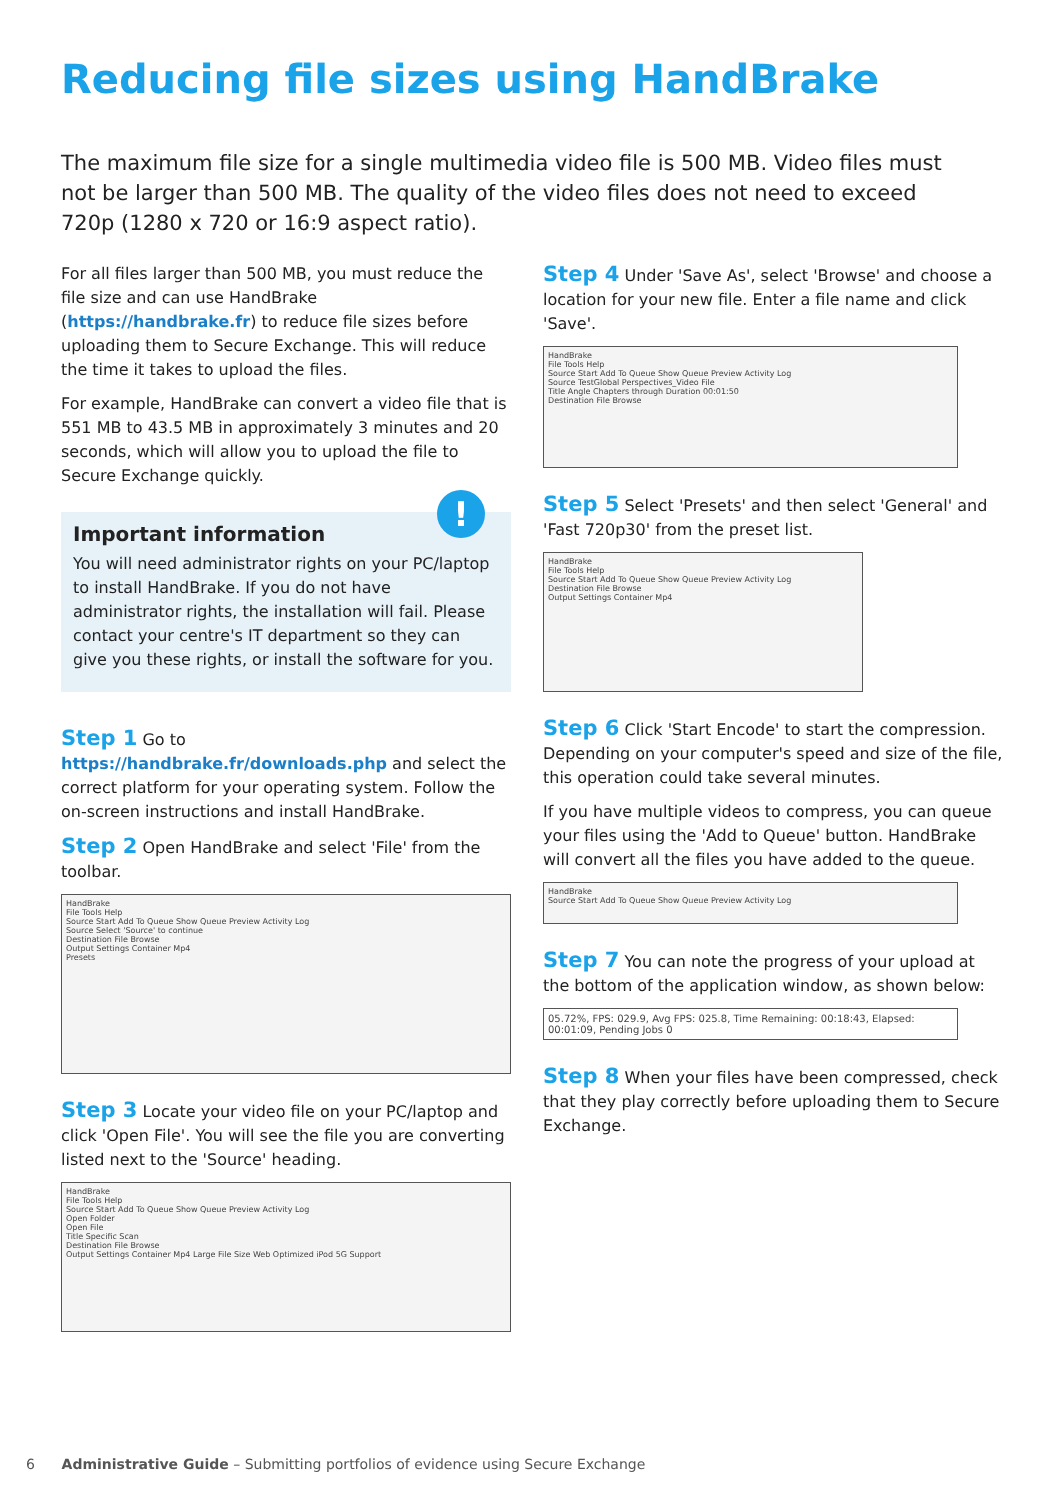Reducing file sizes using HandBrake
The maximum file size for a single multimedia video file is 500 MB. Video files must not be larger than 500 MB. The quality of the video files does not need to exceed 720p (1280 x 720 or 16:9 aspect ratio).
For all files larger than 500 MB, you must reduce the file size and can use HandBrake (https://handbrake.fr) to reduce file sizes before uploading them to Secure Exchange. This will reduce the time it takes to upload the files.
For example, HandBrake can convert a video file that is 551 MB to 43.5 MB in approximately 3 minutes and 20 seconds, which will allow you to upload the file to Secure Exchange quickly.
!
Important information
You will need administrator rights on your PC/laptop to install HandBrake. If you do not have administrator rights, the installation will fail. Please contact your centre's IT department so they can give you these rights, or install the software for you.
Step 1 Go to https://handbrake.fr/downloads.php and select the correct platform for your operating system. Follow the on-screen instructions and install HandBrake.
Step 2 Open HandBrake and select 'File' from the toolbar.
HandBrake
File Tools Help
Source Start Add To Queue Show Queue Preview Activity Log
Source Select 'Source' to continue
Destination File Browse
Output Settings Container Mp4
Presets
Step 3 Locate your video file on your PC/laptop and click 'Open File'. You will see the file you are converting listed next to the 'Source' heading.
HandBrake
File Tools Help
Source Start Add To Queue Show Queue Preview Activity Log
Open Folder
Open File
Title Specific Scan
Destination File Browse
Output Settings Container Mp4 Large File Size Web Optimized iPod 5G Support
Step 4 Under 'Save As', select 'Browse' and choose a location for your new file. Enter a file name and click 'Save'.
HandBrake
File Tools Help
Source Start Add To Queue Show Queue Preview Activity Log
Source TestGlobal Perspectives_Video File
Title Angle Chapters through Duration 00:01:50
Destination File Browse
Step 5 Select 'Presets' and then select 'General' and 'Fast 720p30' from the preset list.
HandBrake
File Tools Help
Source Start Add To Queue Show Queue Preview Activity Log
Destination File Browse
Output Settings Container Mp4
Step 6 Click 'Start Encode' to start the compression. Depending on your computer's speed and size of the file, this operation could take several minutes.
If you have multiple videos to compress, you can queue your files using the 'Add to Queue' button. HandBrake will convert all the files you have added to the queue.
HandBrake
Source Start Add To Queue Show Queue Preview Activity Log
Step 7 You can note the progress of your upload at the bottom of the application window, as shown below:
05.72%, FPS: 029.9, Avg FPS: 025.8, Time Remaining: 00:18:43, Elapsed: 00:01:09, Pending Jobs 0
Step 8 When your files have been compressed, check that they play correctly before uploading them to Secure Exchange.
6 Administrative Guide – Submitting portfolios of evidence using Secure Exchange